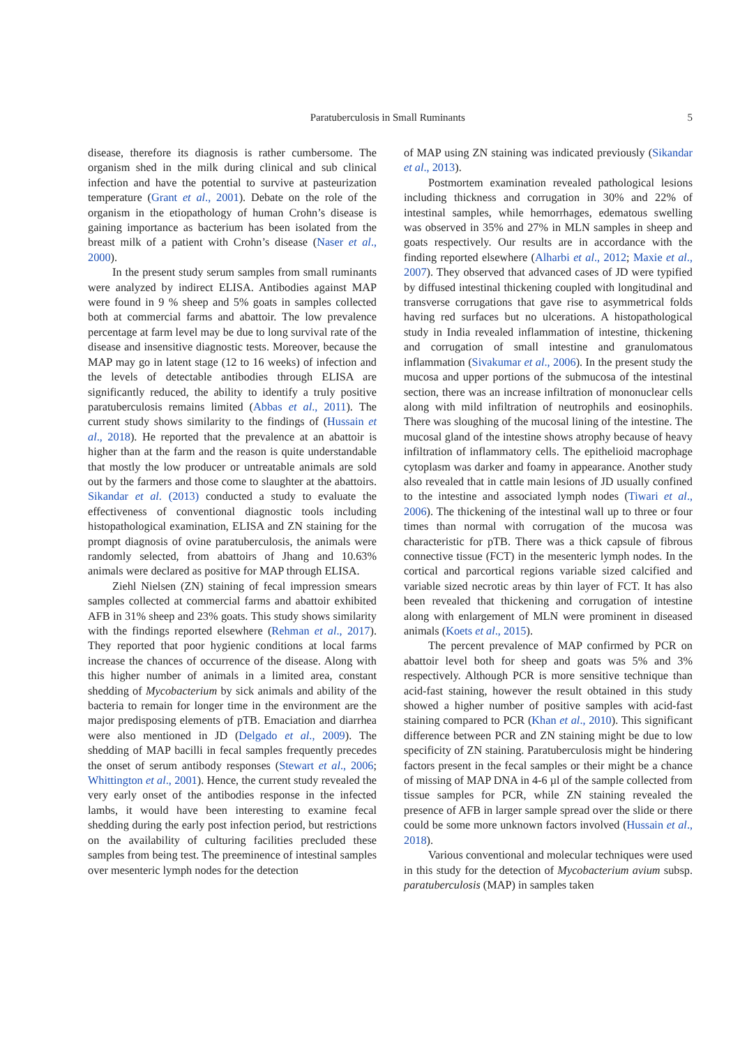Paratuberculosis in Small Ruminants 5
disease, therefore its diagnosis is rather cumbersome. The organism shed in the milk during clinical and sub clinical infection and have the potential to survive at pasteurization temperature (Grant et al., 2001). Debate on the role of the organism in the etiopathology of human Crohn’s disease is gaining importance as bacterium has been isolated from the breast milk of a patient with Crohn’s disease (Naser et al., 2000).
In the present study serum samples from small ruminants were analyzed by indirect ELISA. Antibodies against MAP were found in 9 % sheep and 5% goats in samples collected both at commercial farms and abattoir. The low prevalence percentage at farm level may be due to long survival rate of the disease and insensitive diagnostic tests. Moreover, because the MAP may go in latent stage (12 to 16 weeks) of infection and the levels of detectable antibodies through ELISA are significantly reduced, the ability to identify a truly positive paratuberculosis remains limited (Abbas et al., 2011). The current study shows similarity to the findings of (Hussain et al., 2018). He reported that the prevalence at an abattoir is higher than at the farm and the reason is quite understandable that mostly the low producer or untreatable animals are sold out by the farmers and those come to slaughter at the abattoirs. Sikandar et al. (2013) conducted a study to evaluate the effectiveness of conventional diagnostic tools including histopathological examination, ELISA and ZN staining for the prompt diagnosis of ovine paratuberculosis, the animals were randomly selected, from abattoirs of Jhang and 10.63% animals were declared as positive for MAP through ELISA.
Ziehl Nielsen (ZN) staining of fecal impression smears samples collected at commercial farms and abattoir exhibited AFB in 31% sheep and 23% goats. This study shows similarity with the findings reported elsewhere (Rehman et al., 2017). They reported that poor hygienic conditions at local farms increase the chances of occurrence of the disease. Along with this higher number of animals in a limited area, constant shedding of Mycobacterium by sick animals and ability of the bacteria to remain for longer time in the environment are the major predisposing elements of pTB. Emaciation and diarrhea were also mentioned in JD (Delgado et al., 2009). The shedding of MAP bacilli in fecal samples frequently precedes the onset of serum antibody responses (Stewart et al., 2006; Whittington et al., 2001). Hence, the current study revealed the very early onset of the antibodies response in the infected lambs, it would have been interesting to examine fecal shedding during the early post infection period, but restrictions on the availability of culturing facilities precluded these samples from being test. The preeminence of intestinal samples over mesenteric lymph nodes for the detection
of MAP using ZN staining was indicated previously (Sikandar et al., 2013).
Postmortem examination revealed pathological lesions including thickness and corrugation in 30% and 22% of intestinal samples, while hemorrhages, edematous swelling was observed in 35% and 27% in MLN samples in sheep and goats respectively. Our results are in accordance with the finding reported elsewhere (Alharbi et al., 2012; Maxie et al., 2007). They observed that advanced cases of JD were typified by diffused intestinal thickening coupled with longitudinal and transverse corrugations that gave rise to asymmetrical folds having red surfaces but no ulcerations. A histopathological study in India revealed inflammation of intestine, thickening and corrugation of small intestine and granulomatous inflammation (Sivakumar et al., 2006). In the present study the mucosa and upper portions of the submucosa of the intestinal section, there was an increase infiltration of mononuclear cells along with mild infiltration of neutrophils and eosinophils. There was sloughing of the mucosal lining of the intestine. The mucosal gland of the intestine shows atrophy because of heavy infiltration of inflammatory cells. The epithelioid macrophage cytoplasm was darker and foamy in appearance. Another study also revealed that in cattle main lesions of JD usually confined to the intestine and associated lymph nodes (Tiwari et al., 2006). The thickening of the intestinal wall up to three or four times than normal with corrugation of the mucosa was characteristic for pTB. There was a thick capsule of fibrous connective tissue (FCT) in the mesenteric lymph nodes. In the cortical and parcortical regions variable sized calcified and variable sized necrotic areas by thin layer of FCT. It has also been revealed that thickening and corrugation of intestine along with enlargement of MLN were prominent in diseased animals (Koets et al., 2015).
The percent prevalence of MAP confirmed by PCR on abattoir level both for sheep and goats was 5% and 3% respectively. Although PCR is more sensitive technique than acid-fast staining, however the result obtained in this study showed a higher number of positive samples with acid-fast staining compared to PCR (Khan et al., 2010). This significant difference between PCR and ZN staining might be due to low specificity of ZN staining. Paratuberculosis might be hindering factors present in the fecal samples or their might be a chance of missing of MAP DNA in 4-6 µl of the sample collected from tissue samples for PCR, while ZN staining revealed the presence of AFB in larger sample spread over the slide or there could be some more unknown factors involved (Hussain et al., 2018).
Various conventional and molecular techniques were used in this study for the detection of Mycobacterium avium subsp. paratuberculosis (MAP) in samples taken